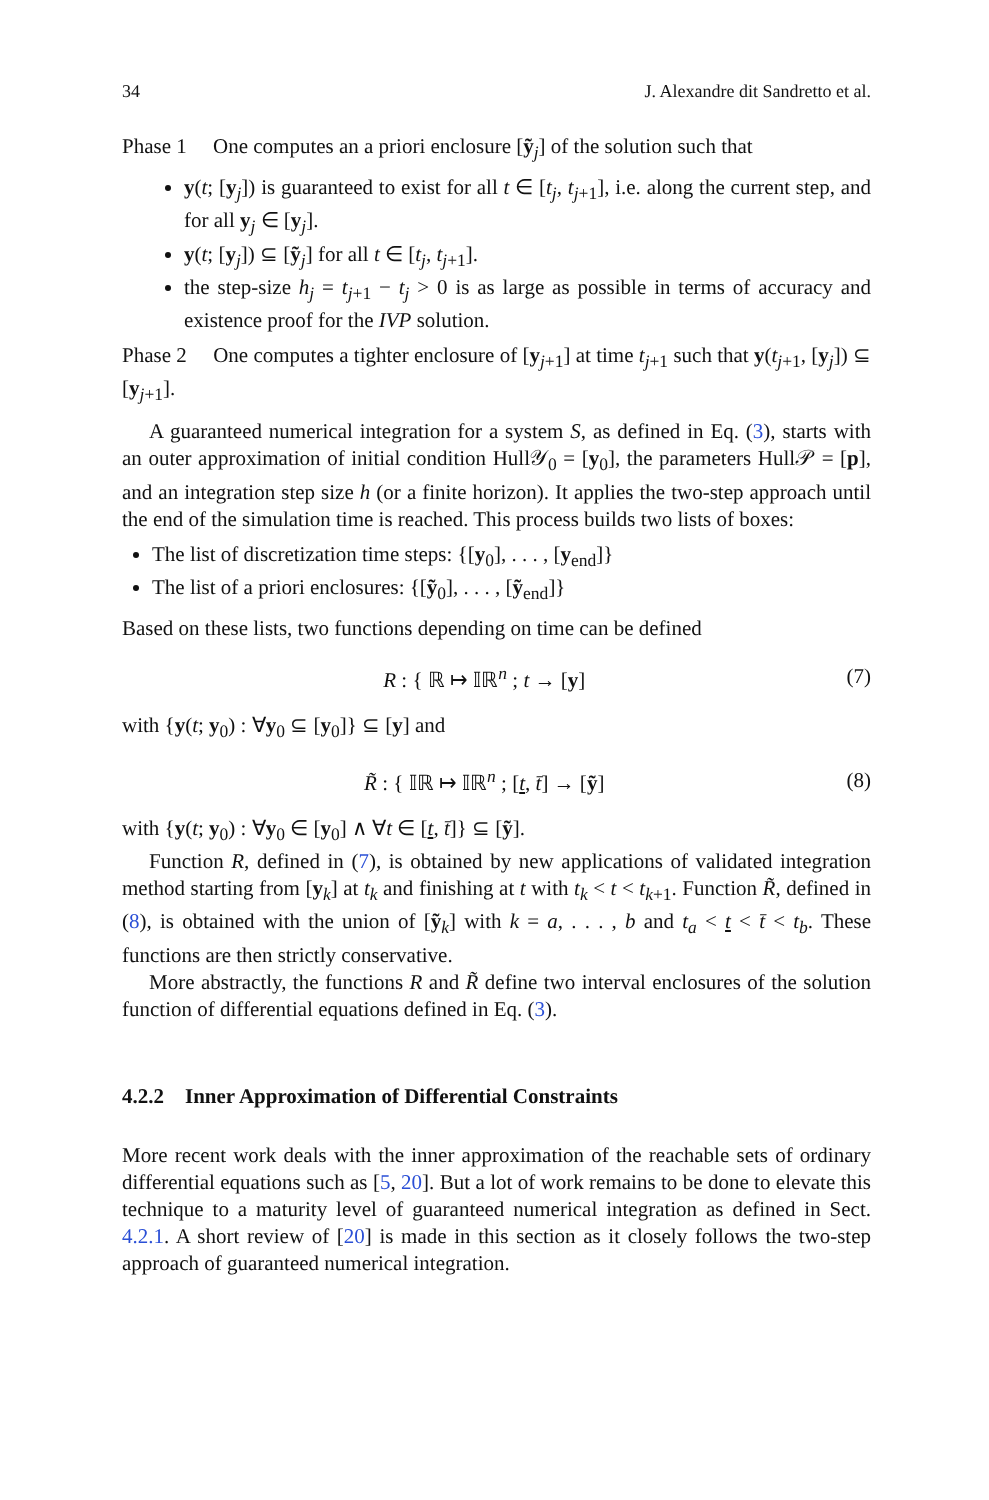34 J. Alexandre dit Sandretto et al.
Phase 1 One computes an a priori enclosure [ỹ<sub>j</sub>] of the solution such that
y(t; [y<sub>j</sub>]) is guaranteed to exist for all t ∈ [t<sub>j</sub>, t<sub>j+1</sub>], i.e. along the current step, and for all y<sub>j</sub> ∈ [y<sub>j</sub>].
y(t; [y<sub>j</sub>]) ⊆ [ỹ<sub>j</sub>] for all t ∈ [t<sub>j</sub>, t<sub>j+1</sub>].
the step-size h<sub>j</sub> = t<sub>j+1</sub> − t<sub>j</sub> > 0 is as large as possible in terms of accuracy and existence proof for the IVP solution.
Phase 2 One computes a tighter enclosure of [y<sub>j+1</sub>] at time t<sub>j+1</sub> such that y(t<sub>j+1</sub>, [y<sub>j</sub>]) ⊆ [y<sub>j+1</sub>].
A guaranteed numerical integration for a system S, as defined in Eq. (3), starts with an outer approximation of initial condition Hull𝒴<sub>0</sub> = [y<sub>0</sub>], the parameters Hull𝒫 = [p], and an integration step size h (or a finite horizon). It applies the two-step approach until the end of the simulation time is reached. This process builds two lists of boxes:
The list of discretization time steps: {[y<sub>0</sub>], . . . , [y<sub>end</sub>]}
The list of a priori enclosures: {[ỹ<sub>0</sub>], . . . , [ỹ<sub>end</sub>]}
Based on these lists, two functions depending on time can be defined
R : { ℝ ↦ 𝕀ℝ<sup>n</sup> ; t → [y] (7)
with {y(t; y<sub>0</sub>) : ∀y<sub>0</sub> ⊆ [y<sub>0</sub>]} ⊆ [y] and
R̃ : { 𝕀ℝ ↦ 𝕀ℝ<sup>n</sup> ; [t, t̄] → [ỹ]
(8)
with {y(t; y<sub>0</sub>) : ∀y<sub>0</sub> ∈ [y<sub>0</sub>] ∧ ∀t ∈ [t, t̄]} ⊆ [ỹ].
Function R, defined in (7), is obtained by new applications of validated integration method starting from [y<sub>k</sub>] at t<sub>k</sub> and finishing at t with t<sub>k</sub> < t < t<sub>k+1</sub>. Function R̃, defined in (8), is obtained with the union of [ỹ<sub>k</sub>] with k = a, . . . , b and t<sub>a</sub> < t < t̄ < t<sub>b</sub>. These functions are then strictly conservative.
More abstractly, the functions R and R̃ define two interval enclosures of the solution function of differential equations defined in Eq. (3).
4.2.2 Inner Approximation of Differential Constraints
More recent work deals with the inner approximation of the reachable sets of ordinary differential equations such as [5, 20]. But a lot of work remains to be done to elevate this technique to a maturity level of guaranteed numerical integration as defined in Sect. 4.2.1. A short review of [20] is made in this section as it closely follows the two-step approach of guaranteed numerical integration.